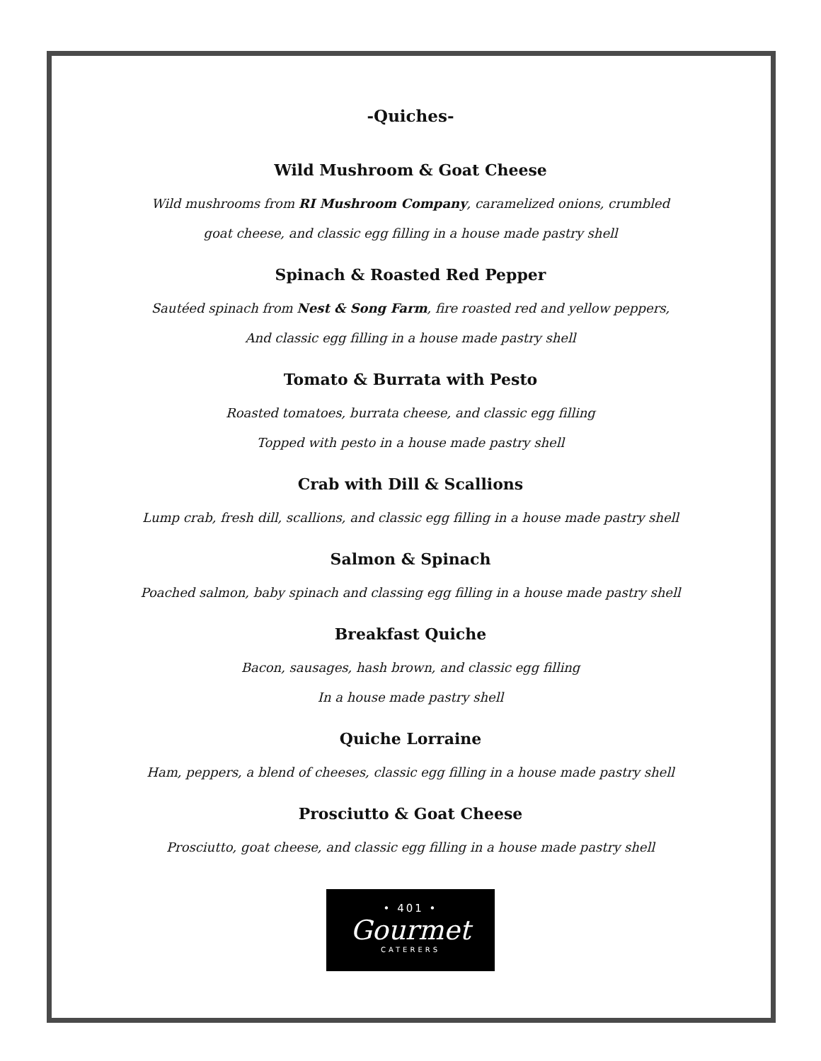-Quiches-
Wild Mushroom & Goat Cheese
Wild mushrooms from RI Mushroom Company, caramelized onions, crumbled
goat cheese, and classic egg filling in a house made pastry shell
Spinach & Roasted Red Pepper
Sautéed spinach from Nest & Song Farm, fire roasted red and yellow peppers,
And classic egg filling in a house made pastry shell
Tomato & Burrata with Pesto
Roasted tomatoes, burrata cheese, and classic egg filling
Topped with pesto in a house made pastry shell
Crab with Dill & Scallions
Lump crab, fresh dill, scallions, and classic egg filling in a house made pastry shell
Salmon & Spinach
Poached salmon, baby spinach and classing egg filling in a house made pastry shell
Breakfast Quiche
Bacon, sausages, hash brown, and classic egg filling
In a house made pastry shell
Quiche Lorraine
Ham, peppers, a blend of cheeses, classic egg filling in a house made pastry shell
Prosciutto & Goat Cheese
Prosciutto, goat cheese, and classic egg filling in a house made pastry shell
• 401 •
Gourmet
CATERERS